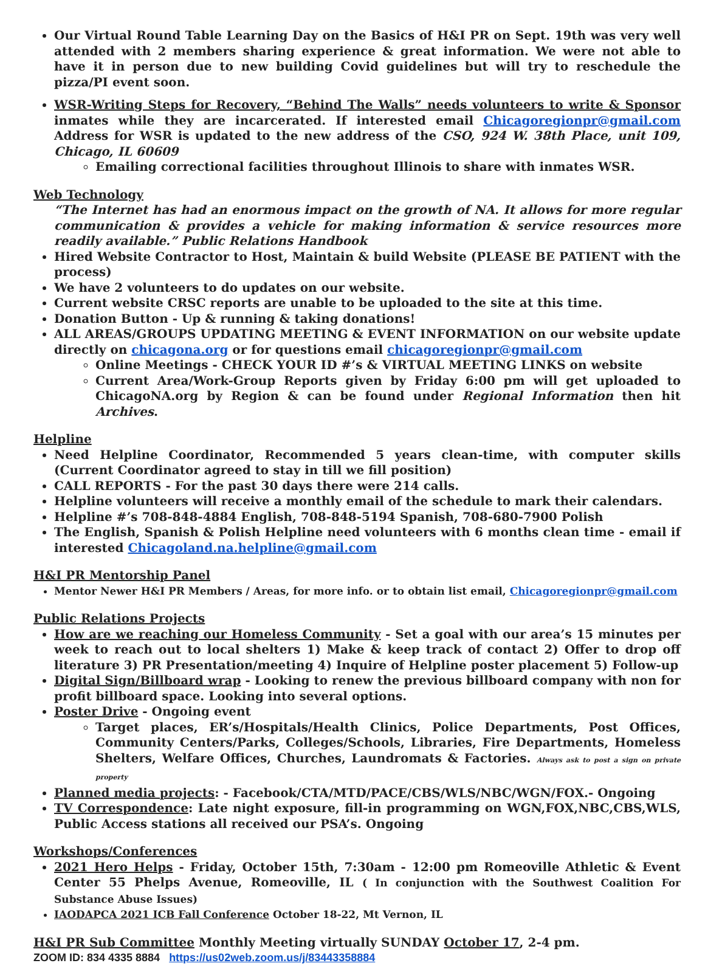Our Virtual Round Table Learning Day on the Basics of H&I PR on Sept. 19th was very well attended with 2 members sharing experience & great information. We were not able to have it in person due to new building Covid guidelines but will try to reschedule the pizza/PI event soon.
WSR-Writing Steps for Recovery, “Behind The Walls” needs volunteers to write & Sponsor inmates while they are incarcerated. If interested email Chicagoregionpr@gmail.com Address for WSR is updated to the new address of the CSO, 924 W. 38th Place, unit 109, Chicago, IL 60609
Emailing correctional facilities throughout Illinois to share with inmates WSR.
Web Technology
“The Internet has had an enormous impact on the growth of NA. It allows for more regular communication & provides a vehicle for making information & service resources more readily available.” Public Relations Handbook
Hired Website Contractor to Host, Maintain & build Website (PLEASE BE PATIENT with the process)
We have 2 volunteers to do updates on our website.
Current website CRSC reports are unable to be uploaded to the site at this time.
Donation Button - Up & running & taking donations!
ALL AREAS/GROUPS UPDATING MEETING & EVENT INFORMATION on our website update directly on chicagona.org or for questions email chicagoregionpr@gmail.com
Online Meetings - CHECK YOUR ID #’s & VIRTUAL MEETING LINKS on website
Current Area/Work-Group Reports given by Friday 6:00 pm will get uploaded to ChicagoNA.org by Region & can be found under Regional Information then hit Archives.
Helpline
Need Helpline Coordinator, Recommended 5 years clean-time, with computer skills (Current Coordinator agreed to stay in till we fill position)
CALL REPORTS - For the past 30 days there were 214 calls.
Helpline volunteers will receive a monthly email of the schedule to mark their calendars.
Helpline #’s 708-848-4884 English, 708-848-5194 Spanish, 708-680-7900 Polish
The English, Spanish & Polish Helpline need volunteers with 6 months clean time - email if interested Chicagoland.na.helpline@gmail.com
H&I PR Mentorship Panel
Mentor Newer H&I PR Members / Areas, for more info. or to obtain list email, Chicagoregionpr@gmail.com
Public Relations Projects
How are we reaching our Homeless Community - Set a goal with our area’s 15 minutes per week to reach out to local shelters 1) Make & keep track of contact 2) Offer to drop off literature 3) PR Presentation/meeting 4) Inquire of Helpline poster placement 5) Follow-up
Digital Sign/Billboard wrap - Looking to renew the previous billboard company with non for profit billboard space. Looking into several options.
Poster Drive - Ongoing event
Target places, ER’s/Hospitals/Health Clinics, Police Departments, Post Offices, Community Centers/Parks, Colleges/Schools, Libraries, Fire Departments, Homeless Shelters, Welfare Offices, Churches, Laundromats & Factories. Always ask to post a sign on private property
Planned media projects: - Facebook/CTA/MTD/PACE/CBS/WLS/NBC/WGN/FOX.- Ongoing
TV Correspondence: Late night exposure, fill-in programming on WGN,FOX,NBC,CBS,WLS, Public Access stations all received our PSA’s. Ongoing
Workshops/Conferences
2021 Hero Helps - Friday, October 15th, 7:30am - 12:00 pm Romeoville Athletic & Event Center 55 Phelps Avenue, Romeoville, IL ( In conjunction with the Southwest Coalition For Substance Abuse Issues)
IAODAPCA 2021 ICB Fall Conference October 18-22, Mt Vernon, IL
H&I PR Sub Committee Monthly Meeting virtually SUNDAY October 17, 2-4 pm.
ZOOM ID: 834 4335 8884 https://us02web.zoom.us/j/83443358884